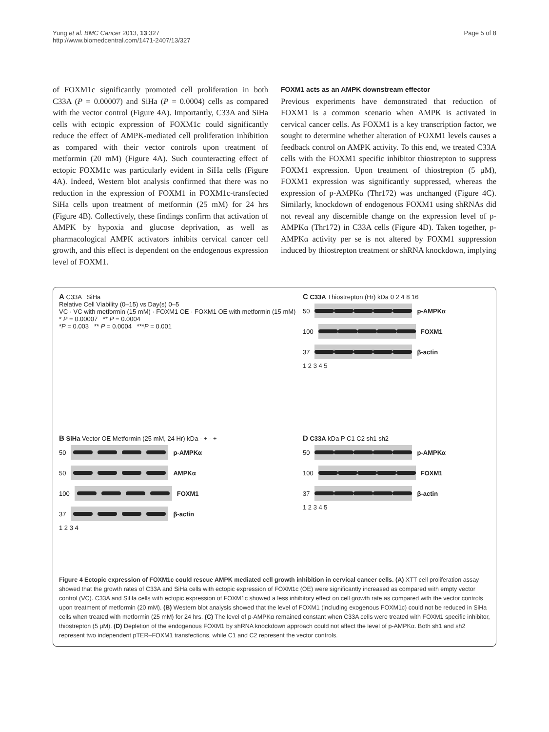Yung et al. BMC Cancer 2013, 13:327
http://www.biomedcentral.com/1471-2407/13/327
Page 5 of 8
of FOXM1c significantly promoted cell proliferation in both C33A (P = 0.00007) and SiHa (P = 0.0004) cells as compared with the vector control (Figure 4A). Importantly, C33A and SiHa cells with ectopic expression of FOXM1c could significantly reduce the effect of AMPK-mediated cell proliferation inhibition as compared with their vector controls upon treatment of metformin (20 mM) (Figure 4A). Such counteracting effect of ectopic FOXM1c was particularly evident in SiHa cells (Figure 4A). Indeed, Western blot analysis confirmed that there was no reduction in the expression of FOXM1 in FOXM1c-transfected SiHa cells upon treatment of metformin (25 mM) for 24 hrs (Figure 4B). Collectively, these findings confirm that activation of AMPK by hypoxia and glucose deprivation, as well as pharmacological AMPK activators inhibits cervical cancer cell growth, and this effect is dependent on the endogenous expression level of FOXM1.
FOXM1 acts as an AMPK downstream effector
Previous experiments have demonstrated that reduction of FOXM1 is a common scenario when AMPK is activated in cervical cancer cells. As FOXM1 is a key transcription factor, we sought to determine whether alteration of FOXM1 levels causes a feedback control on AMPK activity. To this end, we treated C33A cells with the FOXM1 specific inhibitor thiostrepton to suppress FOXM1 expression. Upon treatment of thiostrepton (5 μM), FOXM1 expression was significantly suppressed, whereas the expression of p-AMPKα (Thr172) was unchanged (Figure 4C). Similarly, knockdown of endogenous FOXM1 using shRNAs did not reveal any discernible change on the expression level of p-AMPKα (Thr172) in C33A cells (Figure 4D). Taken together, p-AMPKα activity per se is not altered by FOXM1 suppression induced by thiostrepton treatment or shRNA knockdown, implying
A C33A SiHa
Relative Cell Viability (0–15) vs Day(s) 0–5
VC · VC with metformin (15 mM) · FOXM1 OE · FOXM1 OE with metformin (15 mM)
* P = 0.00007 ** P = 0.0004
*P = 0.003 ** P = 0.0004 ***P = 0.001
C C33A Thiostrepton (Hr) kDa 0 2 4 8 16
50
p-AMPKα
100
FOXM1
37
β-actin
1 2 3 4 5
B SiHa Vector OE Metformin (25 mM, 24 Hr) kDa - + - +
50
p-AMPKα
50
AMPKα
100
FOXM1
37
β-actin
1 2 3 4
D C33A kDa P C1 C2 sh1 sh2
50
p-AMPKα
100
FOXM1
37
β-actin
1 2 3 4 5
Figure 4 Ectopic expression of FOXM1c could rescue AMPK mediated cell growth inhibition in cervical cancer cells. (A) XTT cell proliferation assay showed that the growth rates of C33A and SiHa cells with ectopic expression of FOXM1c (OE) were significantly increased as compared with empty vector control (VC). C33A and SiHa cells with ectopic expression of FOXM1c showed a less inhibitory effect on cell growth rate as compared with the vector controls upon treatment of metformin (20 mM). (B) Western blot analysis showed that the level of FOXM1 (including exogenous FOXM1c) could not be reduced in SiHa cells when treated with metformin (25 mM) for 24 hrs. (C) The level of p-AMPKα remained constant when C33A cells were treated with FOXM1 specific inhibitor, thiostrepton (5 μM). (D) Depletion of the endogenous FOXM1 by shRNA knockdown approach could not affect the level of p-AMPKα. Both sh1 and sh2 represent two independent pTER–FOXM1 transfections, while C1 and C2 represent the vector controls.